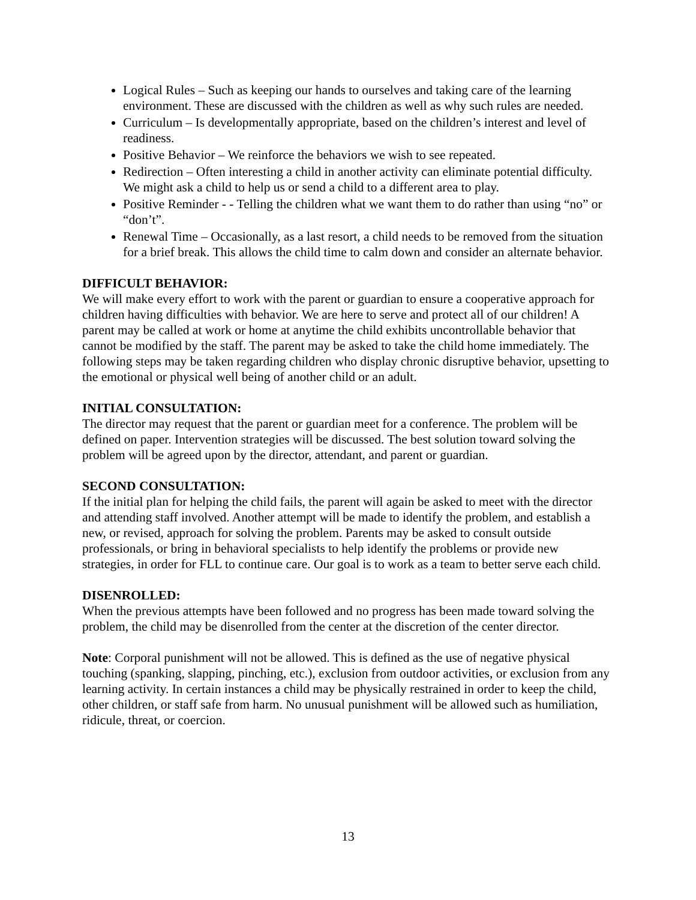Logical Rules – Such as keeping our hands to ourselves and taking care of the learning environment. These are discussed with the children as well as why such rules are needed.
Curriculum – Is developmentally appropriate, based on the children’s interest and level of readiness.
Positive Behavior – We reinforce the behaviors we wish to see repeated.
Redirection – Often interesting a child in another activity can eliminate potential difficulty. We might ask a child to help us or send a child to a different area to play.
Positive Reminder - - Telling the children what we want them to do rather than using “no” or “don’t”.
Renewal Time – Occasionally, as a last resort, a child needs to be removed from the situation for a brief break. This allows the child time to calm down and consider an alternate behavior.
DIFFICULT BEHAVIOR:
We will make every effort to work with the parent or guardian to ensure a cooperative approach for children having difficulties with behavior. We are here to serve and protect all of our children! A parent may be called at work or home at anytime the child exhibits uncontrollable behavior that cannot be modified by the staff. The parent may be asked to take the child home immediately. The following steps may be taken regarding children who display chronic disruptive behavior, upsetting to the emotional or physical well being of another child or an adult.
INITIAL CONSULTATION:
The director may request that the parent or guardian meet for a conference. The problem will be defined on paper. Intervention strategies will be discussed. The best solution toward solving the problem will be agreed upon by the director, attendant, and parent or guardian.
SECOND CONSULTATION:
If the initial plan for helping the child fails, the parent will again be asked to meet with the director and attending staff involved. Another attempt will be made to identify the problem, and establish a new, or revised, approach for solving the problem. Parents may be asked to consult outside professionals, or bring in behavioral specialists to help identify the problems or provide new strategies, in order for FLL to continue care. Our goal is to work as a team to better serve each child.
DISENROLLED:
When the previous attempts have been followed and no progress has been made toward solving the problem, the child may be disenrolled from the center at the discretion of the center director.
Note: Corporal punishment will not be allowed. This is defined as the use of negative physical touching (spanking, slapping, pinching, etc.), exclusion from outdoor activities, or exclusion from any learning activity. In certain instances a child may be physically restrained in order to keep the child, other children, or staff safe from harm. No unusual punishment will be allowed such as humiliation, ridicule, threat, or coercion.
13